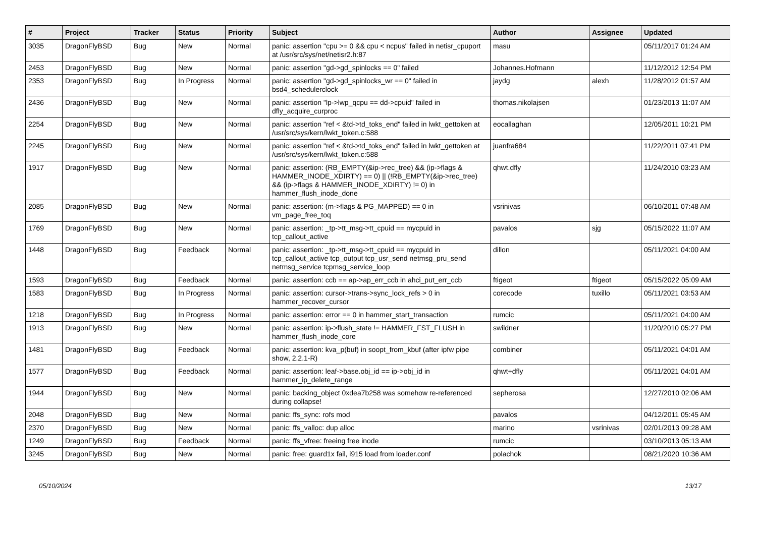| # | Project | Tracker | Status | Priority | Subject | Author | Assignee | Updated |
| --- | --- | --- | --- | --- | --- | --- | --- | --- |
| 3035 | DragonFlyBSD | Bug | New | Normal | panic: assertion "cpu >= 0 && cpu < ncpus" failed in netisr_cpuport at /usr/src/sys/net/netisr2.h:87 | masu | | 05/11/2017 01:24 AM |
| 2453 | DragonFlyBSD | Bug | New | Normal | panic: assertion "gd->gd_spinlocks == 0" failed | Johannes.Hofmann | | 11/12/2012 12:54 PM |
| 2353 | DragonFlyBSD | Bug | In Progress | Normal | panic: assertion "gd->gd_spinlocks_wr == 0" failed in bsd4_schedulerclock | jaydg | alexh | 11/28/2012 01:57 AM |
| 2436 | DragonFlyBSD | Bug | New | Normal | panic: assertion "lp->lwp_qcpu == dd->cpuid" failed in dfly_acquire_curproc | thomas.nikolajsen | | 01/23/2013 11:07 AM |
| 2254 | DragonFlyBSD | Bug | New | Normal | panic: assertion "ref < &td->td_toks_end" failed in lwkt_gettoken at /usr/src/sys/kern/lwkt_token.c:588 | eocallaghan | | 12/05/2011 10:21 PM |
| 2245 | DragonFlyBSD | Bug | New | Normal | panic: assertion "ref < &td->td_toks_end" failed in lwkt_gettoken at /usr/src/sys/kern/lwkt_token.c:588 | juanfra684 | | 11/22/2011 07:41 PM |
| 1917 | DragonFlyBSD | Bug | New | Normal | panic: assertion: (RB_EMPTY(&ip->rec_tree) && (ip->flags & HAMMER_INODE_XDIRTY) == 0) // (!RB_EMPTY(&ip->rec_tree) && (ip->flags & HAMMER_INODE_XDIRTY) != 0) in hammer_flush_inode_done | qhwt.dfly | | 11/24/2010 03:23 AM |
| 2085 | DragonFlyBSD | Bug | New | Normal | panic: assertion: (m->flags & PG_MAPPED) == 0 in vm_page_free_toq | vsrinivas | | 06/10/2011 07:48 AM |
| 1769 | DragonFlyBSD | Bug | New | Normal | panic: assertion: _tp->tt_msg->tt_cpuid == mycpuid in tcp_callout_active | pavalos | sjg | 05/15/2022 11:07 AM |
| 1448 | DragonFlyBSD | Bug | Feedback | Normal | panic: assertion: _tp->tt_msg->tt_cpuid == mycpuid in tcp_callout_active tcp_output tcp_usr_send netmsg_pru_send netmsg_service tcpmsg_service_loop | dillon | | 05/11/2021 04:00 AM |
| 1593 | DragonFlyBSD | Bug | Feedback | Normal | panic: assertion: ccb == ap->ap_err_ccb in ahci_put_err_ccb | ftigeot | ftigeot | 05/15/2022 05:09 AM |
| 1583 | DragonFlyBSD | Bug | In Progress | Normal | panic: assertion: cursor->trans->sync_lock_refs > 0 in hammer_recover_cursor | corecode | tuxillo | 05/11/2021 03:53 AM |
| 1218 | DragonFlyBSD | Bug | In Progress | Normal | panic: assertion: error == 0 in hammer_start_transaction | rumcic | | 05/11/2021 04:00 AM |
| 1913 | DragonFlyBSD | Bug | New | Normal | panic: assertion: ip->flush_state != HAMMER_FST_FLUSH in hammer_flush_inode_core | swildner | | 11/20/2010 05:27 PM |
| 1481 | DragonFlyBSD | Bug | Feedback | Normal | panic: assertion: kva_p(buf) in soopt_from_kbuf (after ipfw pipe show, 2.2.1-R) | combiner | | 05/11/2021 04:01 AM |
| 1577 | DragonFlyBSD | Bug | Feedback | Normal | panic: assertion: leaf->base.obj_id == ip->obj_id in hammer_ip_delete_range | qhwt+dfly | | 05/11/2021 04:01 AM |
| 1944 | DragonFlyBSD | Bug | New | Normal | panic: backing_object 0xdea7b258 was somehow re-referenced during collapse! | sepherosa | | 12/27/2010 02:06 AM |
| 2048 | DragonFlyBSD | Bug | New | Normal | panic: ffs_sync: rofs mod | pavalos | | 04/12/2011 05:45 AM |
| 2370 | DragonFlyBSD | Bug | New | Normal | panic: ffs_valloc: dup alloc | marino | vsrinivas | 02/01/2013 09:28 AM |
| 1249 | DragonFlyBSD | Bug | Feedback | Normal | panic: ffs_vfree: freeing free inode | rumcic | | 03/10/2013 05:13 AM |
| 3245 | DragonFlyBSD | Bug | New | Normal | panic: free: guard1x fail, i915 load from loader.conf | polachok | | 08/21/2020 10:36 AM |
05/10/2024 13/17